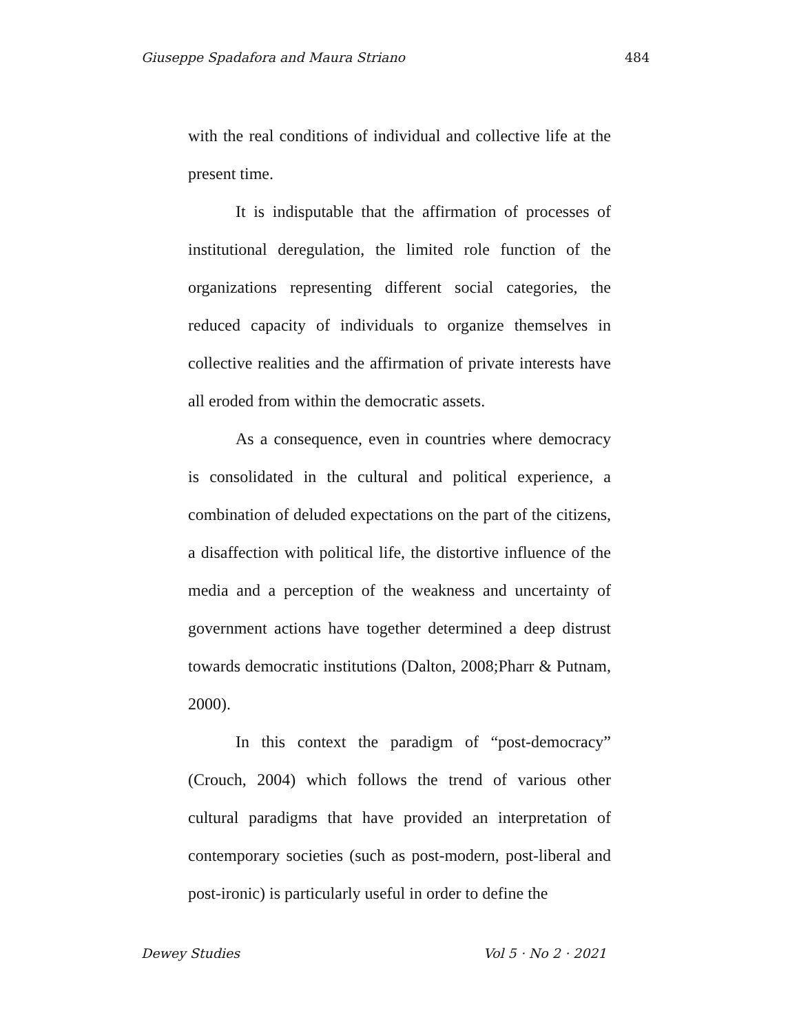Giuseppe Spadafora and Maura Striano 484
with the real conditions of individual and collective life at the present time.
It is indisputable that the affirmation of processes of institutional deregulation, the limited role function of the organizations representing different social categories, the reduced capacity of individuals to organize themselves in collective realities and the affirmation of private interests have all eroded from within the democratic assets.
As a consequence, even in countries where democracy is consolidated in the cultural and political experience, a combination of deluded expectations on the part of the citizens, a disaffection with political life, the distortive influence of the media and a perception of the weakness and uncertainty of government actions have together determined a deep distrust towards democratic institutions (Dalton, 2008;Pharr & Putnam, 2000).
In this context the paradigm of “post-democracy” (Crouch, 2004) which follows the trend of various other cultural paradigms that have provided an interpretation of contemporary societies (such as post-modern, post-liberal and post-ironic) is particularly useful in order to define the
Dewey Studies Vol 5 · No 2 · 2021